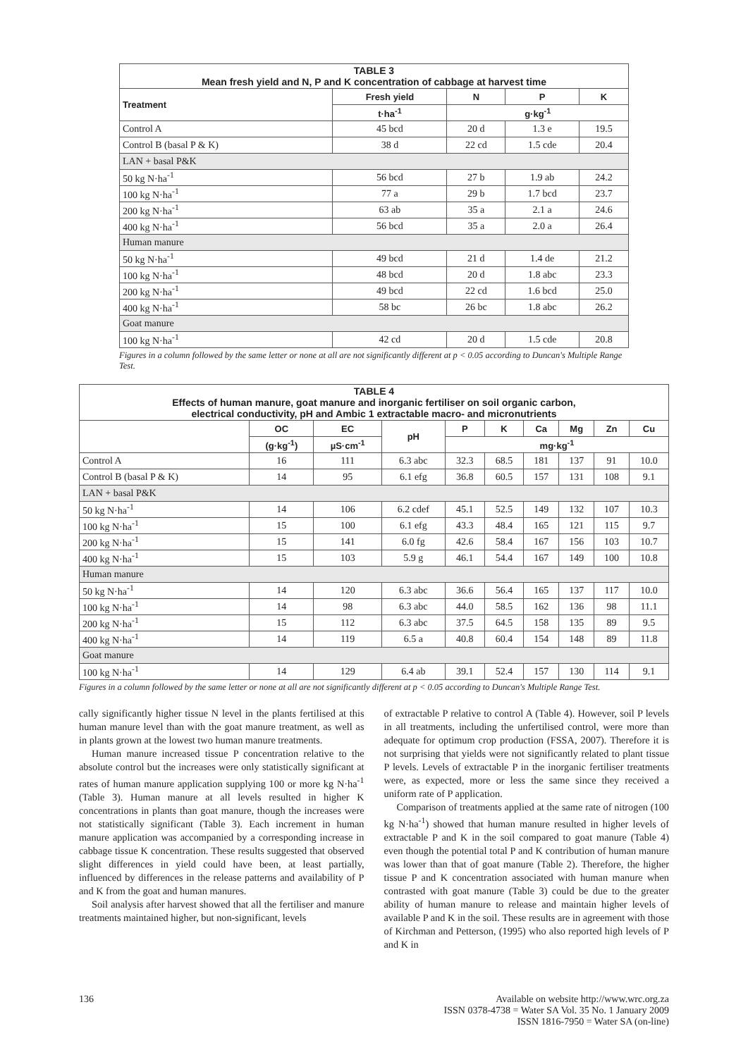| TABLE 3 Mean fresh yield and N, P and K concentration of cabbage at harvest time | | | | |
| --- | --- | --- | --- | --- |
| Treatment | Fresh yield | N | P | K |
| | t·ha<sup>-1</sup> | g·kg<sup>-1</sup> | | |
| Control A | 45 bcd | 20 d | 1.3 e | 19.5 |
| Control B (basal P & K) | 38 d | 22 cd | 1.5 cde | 20.4 |
| LAN + basal P&K | | | | |
| 50 kg N·ha<sup>-1</sup> | 56 bcd | 27 b | 1.9 ab | 24.2 |
| 100 kg N·ha<sup>-1</sup> | 77 a | 29 b | 1.7 bcd | 23.7 |
| 200 kg N·ha<sup>-1</sup> | 63 ab | 35 a | 2.1 a | 24.6 |
| 400 kg N·ha<sup>-1</sup> | 56 bcd | 35 a | 2.0 a | 26.4 |
| Human manure | | | | |
| 50 kg N·ha<sup>-1</sup> | 49 bcd | 21 d | 1.4 de | 21.2 |
| 100 kg N·ha<sup>-1</sup> | 48 bcd | 20 d | 1.8 abc | 23.3 |
| 200 kg N·ha<sup>-1</sup> | 49 bcd | 22 cd | 1.6 bcd | 25.0 |
| 400 kg N·ha<sup>-1</sup> | 58 bc | 26 bc | 1.8 abc | 26.2 |
| Goat manure | | | | |
| 100 kg N·ha<sup>-1</sup> | 42 cd | 20 d | 1.5 cde | 20.8 |
Figures in a column followed by the same letter or none at all are not significantly different at p < 0.05 according to Duncan's Multiple Range Test.
| TABLE 4 Effects of human manure, goat manure and inorganic fertiliser on soil organic carbon, electrical conductivity, pH and Ambic 1 extractable macro- and micronutrients | | | | | | | | | |
| --- | --- | --- | --- | --- | --- | --- | --- | --- | --- |
| | OC | EC | pH | P | K | Ca | Mg | Zn | Cu |
| | (g·kg<sup>-1</sup>) | µS·cm<sup>-1</sup> | | mg·kg<sup>-1</sup> | | | | | |
| Control A | 16 | 111 | 6.3 abc | 32.3 | 68.5 | 181 | 137 | 91 | 10.0 |
| Control B (basal P & K) | 14 | 95 | 6.1 efg | 36.8 | 60.5 | 157 | 131 | 108 | 9.1 |
| LAN + basal P&K | | | | | | | | | |
| 50 kg N·ha<sup>-1</sup> | 14 | 106 | 6.2 cdef | 45.1 | 52.5 | 149 | 132 | 107 | 10.3 |
| 100 kg N·ha<sup>-1</sup> | 15 | 100 | 6.1 efg | 43.3 | 48.4 | 165 | 121 | 115 | 9.7 |
| 200 kg N·ha<sup>-1</sup> | 15 | 141 | 6.0 fg | 42.6 | 58.4 | 167 | 156 | 103 | 10.7 |
| 400 kg N·ha<sup>-1</sup> | 15 | 103 | 5.9 g | 46.1 | 54.4 | 167 | 149 | 100 | 10.8 |
| Human manure | | | | | | | | | |
| 50 kg N·ha<sup>-1</sup> | 14 | 120 | 6.3 abc | 36.6 | 56.4 | 165 | 137 | 117 | 10.0 |
| 100 kg N·ha<sup>-1</sup> | 14 | 98 | 6.3 abc | 44.0 | 58.5 | 162 | 136 | 98 | 11.1 |
| 200 kg N·ha<sup>-1</sup> | 15 | 112 | 6.3 abc | 37.5 | 64.5 | 158 | 135 | 89 | 9.5 |
| 400 kg N·ha<sup>-1</sup> | 14 | 119 | 6.5 a | 40.8 | 60.4 | 154 | 148 | 89 | 11.8 |
| Goat manure | | | | | | | | | |
| 100 kg N·ha<sup>-1</sup> | 14 | 129 | 6.4 ab | 39.1 | 52.4 | 157 | 130 | 114 | 9.1 |
Figures in a column followed by the same letter or none at all are not significantly different at p < 0.05 according to Duncan's Multiple Range Test.
cally significantly higher tissue N level in the plants fertilised at this human manure level than with the goat manure treatment, as well as in plants grown at the lowest two human manure treatments.
Human manure increased tissue P concentration relative to the absolute control but the increases were only statistically significant at rates of human manure application supplying 100 or more kg N·ha<sup>-1</sup> (Table 3). Human manure at all levels resulted in higher K concentrations in plants than goat manure, though the increases were not statistically significant (Table 3). Each increment in human manure application was accompanied by a corresponding increase in cabbage tissue K concentration. These results suggested that observed slight differences in yield could have been, at least partially, influenced by differences in the release patterns and availability of P and K from the goat and human manures.
Soil analysis after harvest showed that all the fertiliser and manure treatments maintained higher, but non-significant, levels
of extractable P relative to control A (Table 4). However, soil P levels in all treatments, including the unfertilised control, were more than adequate for optimum crop production (FSSA, 2007). Therefore it is not surprising that yields were not significantly related to plant tissue P levels. Levels of extractable P in the inorganic fertiliser treatments were, as expected, more or less the same since they received a uniform rate of P application.
Comparison of treatments applied at the same rate of nitrogen (100 kg N·ha<sup>-1</sup>) showed that human manure resulted in higher levels of extractable P and K in the soil compared to goat manure (Table 4) even though the potential total P and K contribution of human manure was lower than that of goat manure (Table 2). Therefore, the higher tissue P and K concentration associated with human manure when contrasted with goat manure (Table 3) could be due to the greater ability of human manure to release and maintain higher levels of available P and K in the soil. These results are in agreement with those of Kirchman and Petterson, (1995) who also reported high levels of P and K in
136 Available on website http://www.wrc.org.za
ISSN 0378-4738 = Water SA Vol. 35 No. 1 January 2009
ISSN 1816-7950 = Water SA (on-line)